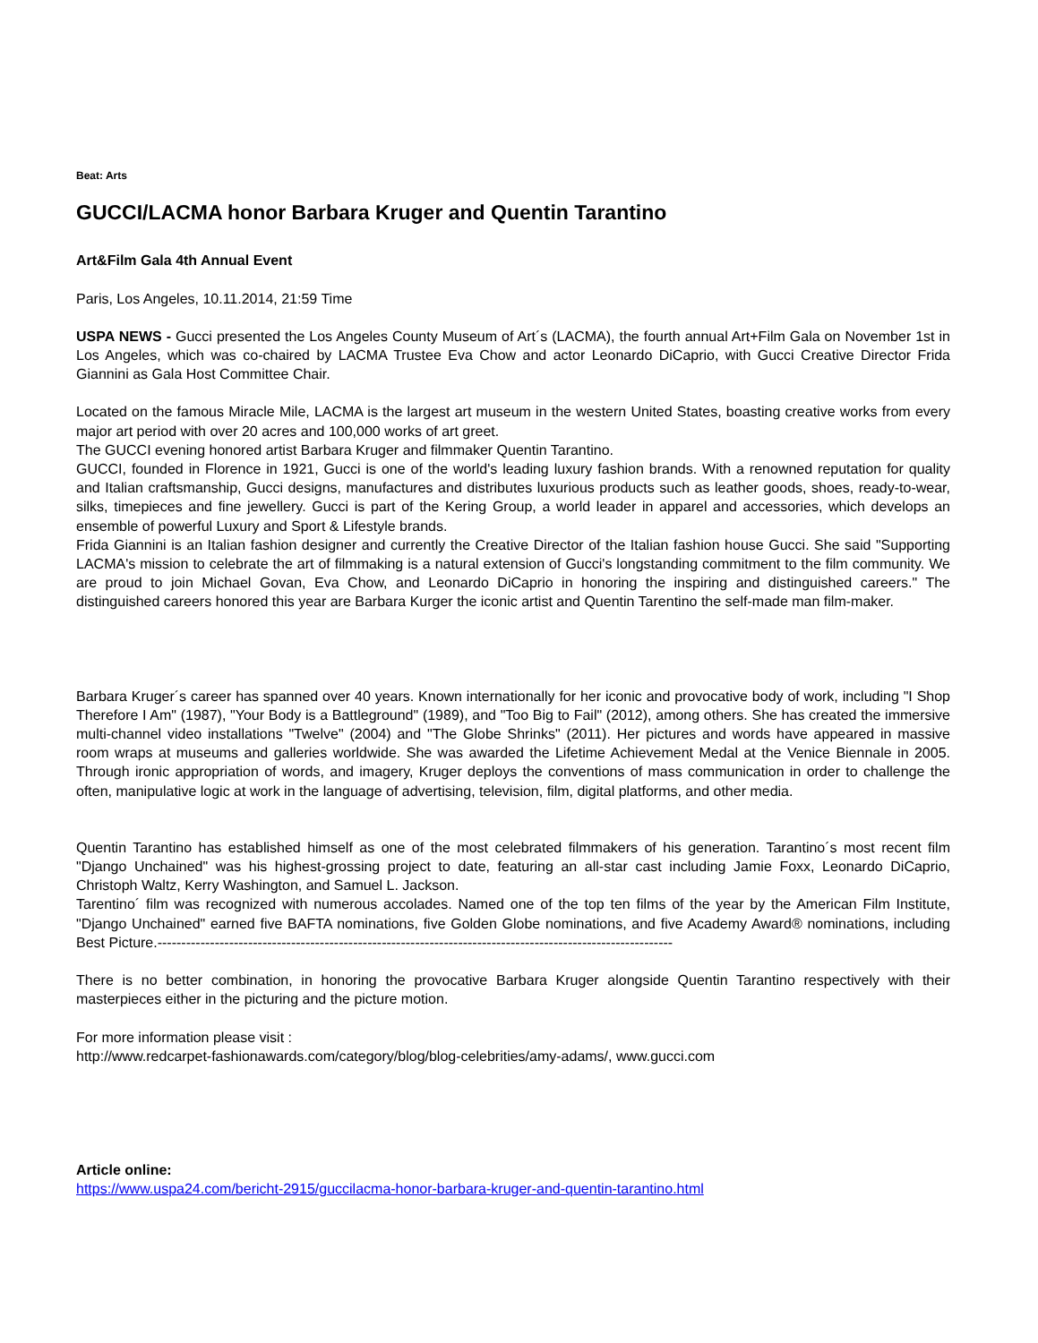Beat: Arts
GUCCI/LACMA honor Barbara Kruger and Quentin Tarantino
Art&Film Gala 4th Annual Event
Paris, Los Angeles, 10.11.2014, 21:59 Time
USPA NEWS - Gucci presented the Los Angeles County Museum of Art´s (LACMA), the fourth annual Art+Film Gala on November 1st in Los Angeles, which was co-chaired by LACMA Trustee Eva Chow and actor Leonardo DiCaprio, with Gucci Creative Director Frida Giannini as Gala Host Committee Chair.
Located on the famous Miracle Mile, LACMA is the largest art museum in the western United States, boasting creative works from every major art period with over 20 acres and 100,000 works of art greet.
The GUCCI evening honored artist Barbara Kruger and filmmaker Quentin Tarantino.
GUCCI, founded in Florence in 1921, Gucci is one of the world's leading luxury fashion brands. With a renowned reputation for quality and Italian craftsmanship, Gucci designs, manufactures and distributes luxurious products such as leather goods, shoes, ready-to-wear, silks, timepieces and fine jewellery. Gucci is part of the Kering Group, a world leader in apparel and accessories, which develops an ensemble of powerful Luxury and Sport & Lifestyle brands.
Frida Giannini is an Italian fashion designer and currently the Creative Director of the Italian fashion house Gucci. She said "Supporting LACMA's mission to celebrate the art of filmmaking is a natural extension of Gucci's longstanding commitment to the film community. We are proud to join Michael Govan, Eva Chow, and Leonardo DiCaprio in honoring the inspiring and distinguished careers." The distinguished careers honored this year are Barbara Kurger the iconic artist and Quentin Tarentino the self-made man film-maker.
Barbara Kruger´s career has spanned over 40 years. Known internationally for her iconic and provocative body of work, including "I Shop Therefore I Am" (1987), "Your Body is a Battleground" (1989), and "Too Big to Fail" (2012), among others. She has created the immersive multi-channel video installations "Twelve" (2004) and "The Globe Shrinks" (2011). Her pictures and words have appeared in massive room wraps at museums and galleries worldwide. She was awarded the Lifetime Achievement Medal at the Venice Biennale in 2005. Through ironic appropriation of words, and imagery, Kruger deploys the conventions of mass communication in order to challenge the often, manipulative logic at work in the language of advertising, television, film, digital platforms, and other media.
Quentin Tarantino has established himself as one of the most celebrated filmmakers of his generation. Tarantino´s most recent film "Django Unchained" was his highest-grossing project to date, featuring an all-star cast including Jamie Foxx, Leonardo DiCaprio, Christoph Waltz, Kerry Washington, and Samuel L. Jackson.
Tarentino´ film was recognized with numerous accolades. Named one of the top ten films of the year by the American Film Institute, "Django Unchained" earned five BAFTA nominations, five Golden Globe nominations, and five Academy Award® nominations, including Best Picture.------------------------------------------------------------------------------------------------------------
There is no better combination, in honoring the provocative Barbara Kruger alongside Quentin Tarantino respectively with their masterpieces either in the picturing and the picture motion.
For more information please visit :
http://www.redcarpet-fashionawards.com/category/blog/blog-celebrities/amy-adams/, www.gucci.com
Article online:
https://www.uspa24.com/bericht-2915/guccilacma-honor-barbara-kruger-and-quentin-tarantino.html